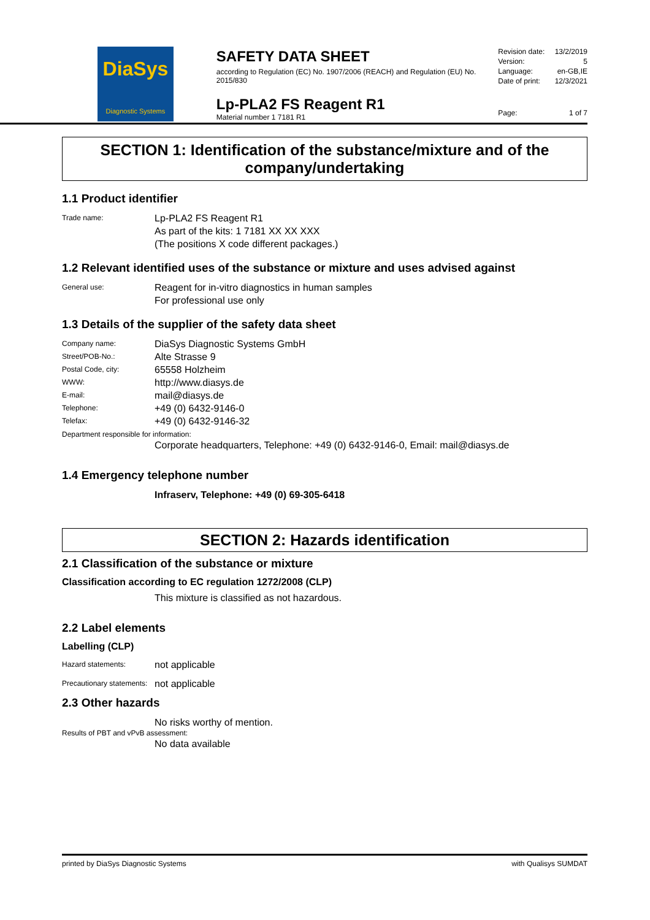DiaSys
Diagnostic Systems
SAFETY DATA SHEET
according to Regulation (EC) No. 1907/2006 (REACH) and Regulation (EU) No. 2015/830
Lp-PLA2 FS Reagent R1
Material number 1 7181 R1
Revision date: 13/2/2019
Version: 5
Language: en-GB,IE
Date of print: 12/3/2021
Page: 1 of 7
SECTION 1: Identification of the substance/mixture and of the company/undertaking
1.1 Product identifier
Trade name:
Lp-PLA2 FS Reagent R1
As part of the kits: 1 7181 XX XX XXX
(The positions X code different packages.)
1.2 Relevant identified uses of the substance or mixture and uses advised against
General use:
Reagent for in-vitro diagnostics in human samples
For professional use only
1.3 Details of the supplier of the safety data sheet
Company name:
DiaSys Diagnostic Systems GmbH
Street/POB-No.:
Alte Strasse 9
Postal Code, city:
65558 Holzheim
WWW:
http://www.diasys.de
E-mail:
mail@diasys.de
Telephone:
+49 (0) 6432-9146-0
Telefax:
+49 (0) 6432-9146-32
Department responsible for information:
Corporate headquarters, Telephone: +49 (0) 6432-9146-0, Email: mail@diasys.de
1.4 Emergency telephone number
Infraserv, Telephone: +49 (0) 69-305-6418
SECTION 2: Hazards identification
2.1 Classification of the substance or mixture
Classification according to EC regulation 1272/2008 (CLP)
This mixture is classified as not hazardous.
2.2 Label elements
Labelling (CLP)
Hazard statements:
not applicable
Precautionary statements:
not applicable
2.3 Other hazards
No risks worthy of mention.
Results of PBT and vPvB assessment:
No data available
printed by DiaSys Diagnostic Systems with Qualisys SUMDAT